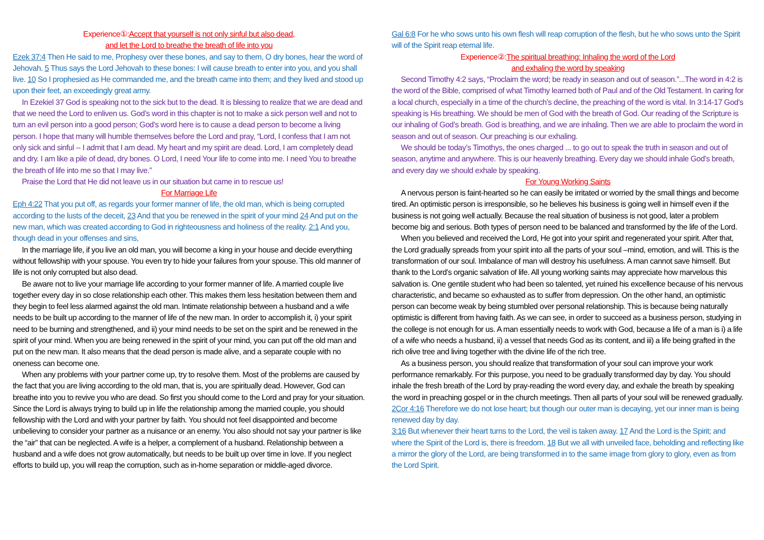Experience①:Accept that yourself is not only sinful but also dead,
and let the Lord to breathe the breath of life into you
Ezek 37:4 Then He said to me, Prophesy over these bones, and say to them, O dry bones, hear the word of Jehovah. 5 Thus says the Lord Jehovah to these bones: I will cause breath to enter into you, and you shall live. 10 So I prophesied as He commanded me, and the breath came into them; and they lived and stood up upon their feet, an exceedingly great army.
In Ezekiel 37 God is speaking not to the sick but to the dead. It is blessing to realize that we are dead and that we need the Lord to enliven us. God’s word in this chapter is not to make a sick person well and not to turn an evil person into a good person; God’s word here is to cause a dead person to become a living person. I hope that many will humble themselves before the Lord and pray, “Lord, I confess that I am not only sick and sinful -- I admit that I am dead. My heart and my spirit are dead. Lord, I am completely dead and dry. I am like a pile of dead, dry bones. O Lord, I need Your life to come into me. I need You to breathe the breath of life into me so that I may live.”
Praise the Lord that He did not leave us in our situation but came in to rescue us!
For Marriage Life
Eph 4:22 That you put off, as regards your former manner of life, the old man, which is being corrupted according to the lusts of the deceit, 23 And that you be renewed in the spirit of your mind 24 And put on the new man, which was created according to God in righteousness and holiness of the reality. 2:1 And you, though dead in your offenses and sins,
In the marriage life, if you live an old man, you will become a king in your house and decide everything without fellowship with your spouse. You even try to hide your failures from your spouse. This old manner of life is not only corrupted but also dead.
Be aware not to live your marriage life according to your former manner of life. A married couple live together every day in so close relationship each other. This makes them less hesitation between them and they begin to feel less alarmed against the old man. Intimate relationship between a husband and a wife needs to be built up according to the manner of life of the new man. In order to accomplish it, i) your spirit need to be burning and strengthened, and ii) your mind needs to be set on the spirit and be renewed in the spirit of your mind. When you are being renewed in the spirit of your mind, you can put off the old man and put on the new man. It also means that the dead person is made alive, and a separate couple with no oneness can become one.
When any problems with your partner come up, try to resolve them. Most of the problems are caused by the fact that you are living according to the old man, that is, you are spiritually dead. However, God can breathe into you to revive you who are dead. So first you should come to the Lord and pray for your situation. Since the Lord is always trying to build up in life the relationship among the married couple, you should fellowship with the Lord and with your partner by faith. You should not feel disappointed and become unbelieving to consider your partner as a nuisance or an enemy. You also should not say your partner is like the “air” that can be neglected. A wife is a helper, a complement of a husband. Relationship between a husband and a wife does not grow automatically, but needs to be built up over time in love. If you neglect efforts to build up, you will reap the corruption, such as in-home separation or middle-aged divorce.
Gal 6:8 For he who sows unto his own flesh will reap corruption of the flesh, but he who sows unto the Spirit will of the Spirit reap eternal life.
Experience②:The spiritual breathing: Inhaling the word of the Lord
and exhaling the word by speaking
Second Timothy 4:2 says, “Proclaim the word; be ready in season and out of season.”...The word in 4:2 is the word of the Bible, comprised of what Timothy learned both of Paul and of the Old Testament. In caring for a local church, especially in a time of the church’s decline, the preaching of the word is vital. In 3:14-17 God’s speaking is His breathing. We should be men of God with the breath of God. Our reading of the Scripture is our inhaling of God’s breath. God is breathing, and we are inhaling. Then we are able to proclaim the word in season and out of season. Our preaching is our exhaling.
We should be today’s Timothys, the ones charged ... to go out to speak the truth in season and out of season, anytime and anywhere. This is our heavenly breathing. Every day we should inhale God’s breath, and every day we should exhale by speaking.
For Young Working Saints
A nervous person is faint-hearted so he can easily be irritated or worried by the small things and become tired. An optimistic person is irresponsible, so he believes his business is going well in himself even if the business is not going well actually. Because the real situation of business is not good, later a problem become big and serious. Both types of person need to be balanced and transformed by the life of the Lord.
When you believed and received the Lord, He got into your spirit and regenerated your spirit. After that, the Lord gradually spreads from your spirit into all the parts of your soul –mind, emotion, and will. This is the transformation of our soul. Imbalance of man will destroy his usefulness. A man cannot save himself. But thank to the Lord’s organic salvation of life. All young working saints may appreciate how marvelous this salvation is. One gentile student who had been so talented, yet ruined his excellence because of his nervous characteristic, and became so exhausted as to suffer from depression. On the other hand, an optimistic person can become weak by being stumbled over personal relationship. This is because being naturally optimistic is different from having faith. As we can see, in order to succeed as a business person, studying in the college is not enough for us. A man essentially needs to work with God, because a life of a man is i) a life of a wife who needs a husband, ii) a vessel that needs God as its content, and iii) a life being grafted in the rich olive tree and living together with the divine life of the rich tree.
As a business person, you should realize that transformation of your soul can improve your work performance remarkably. For this purpose, you need to be gradually transformed day by day. You should inhale the fresh breath of the Lord by pray-reading the word every day, and exhale the breath by speaking the word in preaching gospel or in the church meetings. Then all parts of your soul will be renewed gradually.
2Cor 4:16 Therefore we do not lose heart; but though our outer man is decaying, yet our inner man is being renewed day by day.
3:16 But whenever their heart turns to the Lord, the veil is taken away. 17 And the Lord is the Spirit; and where the Spirit of the Lord is, there is freedom. 18 But we all with unveiled face, beholding and reflecting like a mirror the glory of the Lord, are being transformed in to the same image from glory to glory, even as from the Lord Spirit.